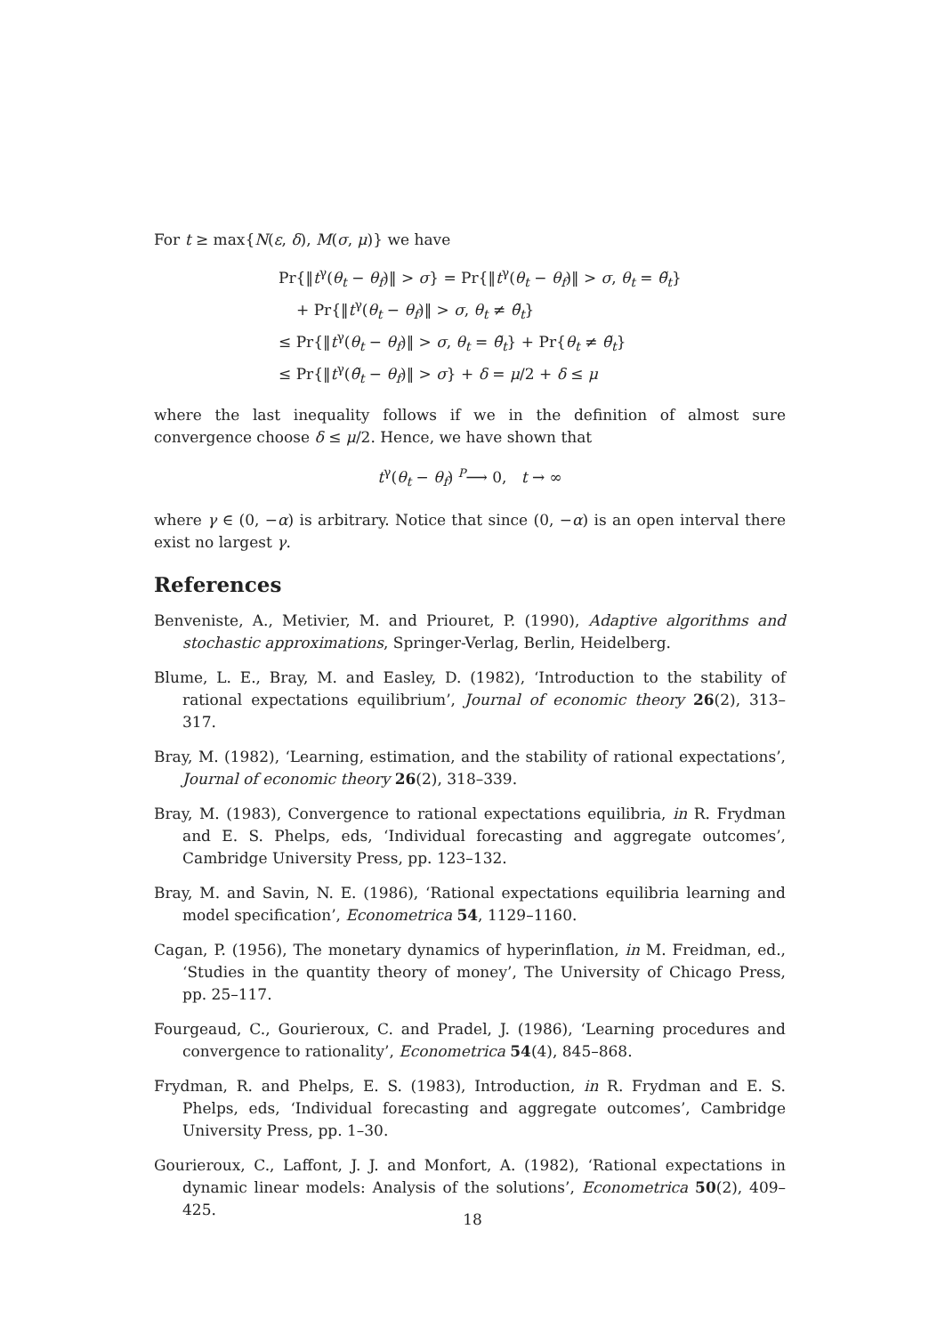For t ≥ max{N(ε, δ), M(σ, μ)} we have
Pr{‖t<sup>γ</sup>(θ<sub>t</sub> − θ<sub>f</sub>)‖ > σ} = Pr{‖t<sup>γ</sup>(θ<sub>t</sub> − θ<sub>f</sub>)‖ > σ, θ<sub>t</sub> = θ̃<sub>t</sub>}
+ Pr{‖t<sup>γ</sup>(θ<sub>t</sub> − θ<sub>f</sub>)‖ > σ, θ<sub>t</sub> ≠ θ̃<sub>t</sub>}
≤ Pr{‖t<sup>γ</sup>(θ<sub>t</sub> − θ<sub>f</sub>)‖ > σ, θ<sub>t</sub> = θ̃<sub>t</sub>} + Pr{θ<sub>t</sub> ≠ θ̃<sub>t</sub>}
≤ Pr{‖t<sup>γ</sup>(θ̃<sub>t</sub> − θ<sub>f</sub>)‖ > σ} + δ = μ/2 + δ ≤ μ
where the last inequality follows if we in the definition of almost sure convergence choose δ ≤ μ/2. Hence, we have shown that
t<sup>γ</sup>(θ<sub>t</sub> − θ<sub>f</sub>) P⟶ 0, t → ∞
where γ ∈ (0, −α) is arbitrary. Notice that since (0, −α) is an open interval there exist no largest γ.
References
Benveniste, A., Metivier, M. and Priouret, P. (1990), Adaptive algorithms and stochastic approximations, Springer-Verlag, Berlin, Heidelberg.
Blume, L. E., Bray, M. and Easley, D. (1982), ‘Introduction to the stability of rational expectations equilibrium’, Journal of economic theory 26(2), 313–317.
Bray, M. (1982), ‘Learning, estimation, and the stability of rational expectations’, Journal of economic theory 26(2), 318–339.
Bray, M. (1983), Convergence to rational expectations equilibria, in R. Frydman and E. S. Phelps, eds, ‘Individual forecasting and aggregate outcomes’, Cambridge University Press, pp. 123–132.
Bray, M. and Savin, N. E. (1986), ‘Rational expectations equilibria learning and model specification’, Econometrica 54, 1129–1160.
Cagan, P. (1956), The monetary dynamics of hyperinflation, in M. Freidman, ed., ‘Studies in the quantity theory of money’, The University of Chicago Press, pp. 25–117.
Fourgeaud, C., Gourieroux, C. and Pradel, J. (1986), ‘Learning procedures and convergence to rationality’, Econometrica 54(4), 845–868.
Frydman, R. and Phelps, E. S. (1983), Introduction, in R. Frydman and E. S. Phelps, eds, ‘Individual forecasting and aggregate outcomes’, Cambridge University Press, pp. 1–30.
Gourieroux, C., Laffont, J. J. and Monfort, A. (1982), ‘Rational expectations in dynamic linear models: Analysis of the solutions’, Econometrica 50(2), 409–425.
18